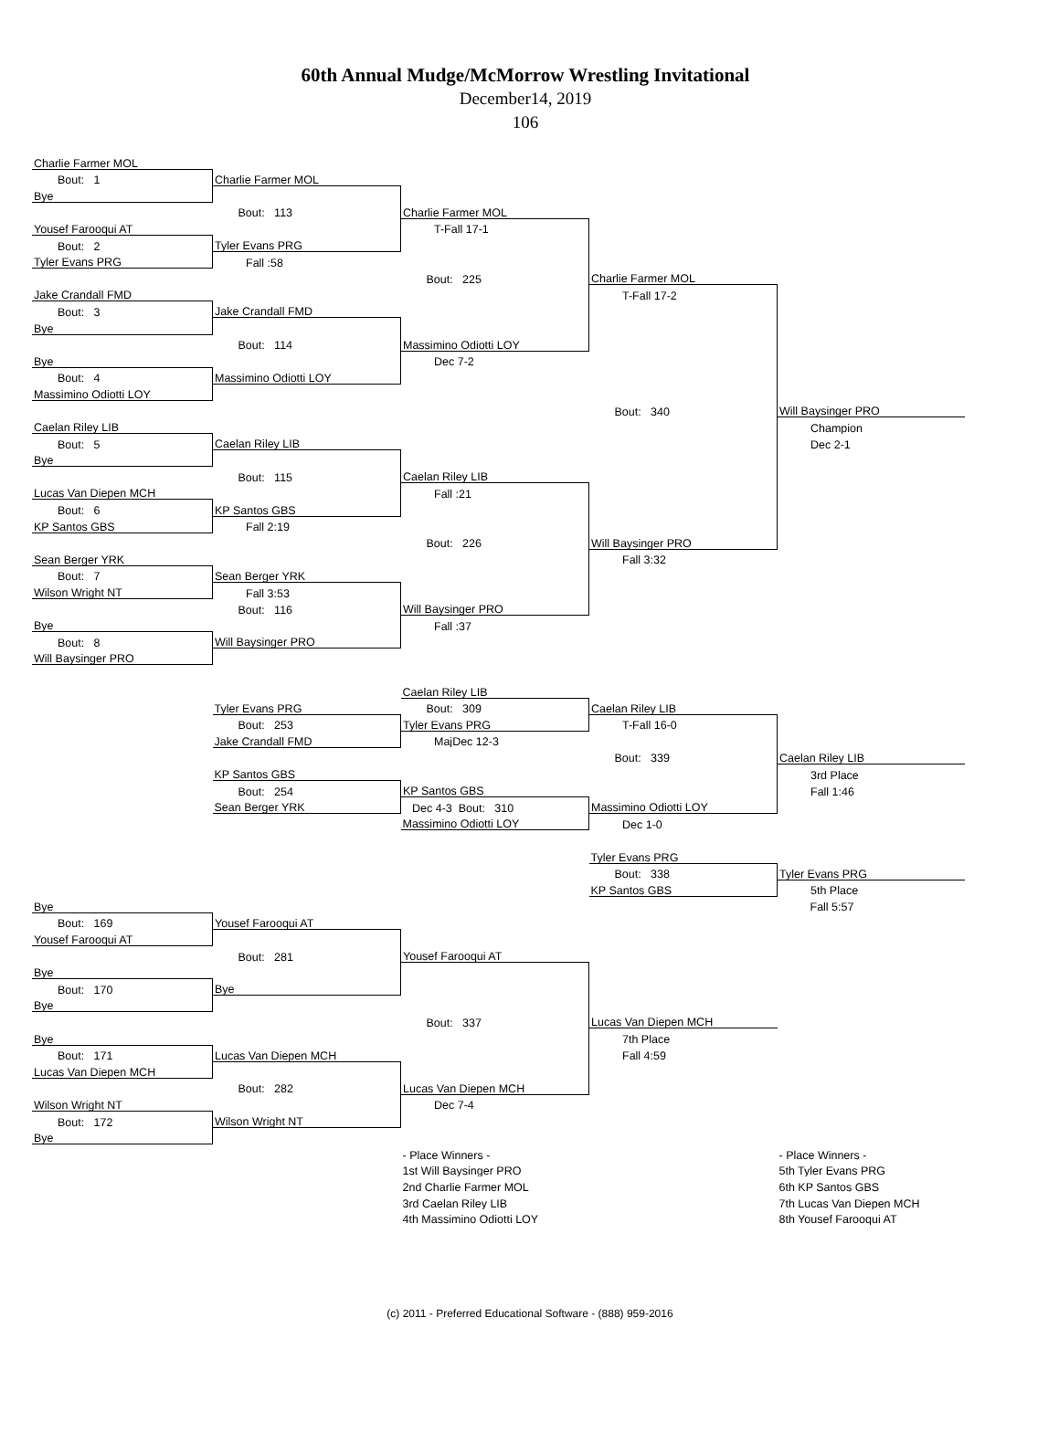60th Annual Mudge/McMorrow Wrestling Invitational
December14, 2019
106
| Charlie Farmer MOL | | | | |
| Bout: 1 | Charlie Farmer MOL | | | |
| Bye | | | | |
| | Bout: 113 | Charlie Farmer MOL | | |
| Yousef Farooqui AT | | T-Fall 17-1 | | |
| Bout: 2 | Tyler Evans PRG | | | |
| Tyler Evans PRG | Fall :58 | | | |
| | | Bout: 225 | Charlie Farmer MOL | |
| Jake Crandall FMD | | | T-Fall 17-2 | |
| Bout: 3 | Jake Crandall FMD | | | |
| Bye | | | | |
| | Bout: 114 | Massimino Odiotti LOY | | |
| Bye | | Dec 7-2 | | |
| Bout: 4 | Massimino Odiotti LOY | | | |
| Massimino Odiotti LOY | | | | |
| | | | Bout: 340 | Will Baysinger PRO |
| Caelan Riley LIB | | | | Champion |
| Bout: 5 | Caelan Riley LIB | | | Dec 2-1 |
| Bye | | | | |
| | Bout: 115 | Caelan Riley LIB | | |
| Lucas Van Diepen MCH | | Fall :21 | | |
| Bout: 6 | KP Santos GBS | | | |
| KP Santos GBS | Fall 2:19 | | | |
| | | Bout: 226 | Will Baysinger PRO | |
| Sean Berger YRK | | | Fall 3:32 | |
| Bout: 7 | Sean Berger YRK | | | |
| Wilson Wright NT | Fall 3:53 | | | |
| | Bout: 116 | Will Baysinger PRO | | |
| Bye | | Fall :37 | | |
| Bout: 8 | Will Baysinger PRO | | | |
| Will Baysinger PRO | | | | |
| | | Caelan Riley LIB | | |
| | Tyler Evans PRG | Bout: 309 | Caelan Riley LIB | |
| | Bout: 253 | Tyler Evans PRG | T-Fall 16-0 | |
| | Jake Crandall FMD | MajDec 12-3 | | |
| | | | Bout: 339 | Caelan Riley LIB |
| | KP Santos GBS | | | 3rd Place |
| | Bout: 254 | KP Santos GBS | | Fall 1:46 |
| | Sean Berger YRK | Dec 4-3 Bout: 310 | Massimino Odiotti LOY | |
| | | Massimino Odiotti LOY | Dec 1-0 | |
| | | | Tyler Evans PRG | |
| | | | Bout: 338 | Tyler Evans PRG |
| | | | KP Santos GBS | 5th Place |
| Bye | | | | Fall 5:57 |
| Bout: 169 | Yousef Farooqui AT | | | |
| Yousef Farooqui AT | | | | |
| | Bout: 281 | Yousef Farooqui AT | | |
| Bye | | | | |
| Bout: 170 | Bye | | | |
| Bye | | | | |
| | | Bout: 337 | Lucas Van Diepen MCH | |
| Bye | | | 7th Place | |
| Bout: 171 | Lucas Van Diepen MCH | | Fall 4:59 | |
| Lucas Van Diepen MCH | | | | |
| | Bout: 282 | Lucas Van Diepen MCH | | |
| Wilson Wright NT | | Dec 7-4 | | |
| Bout: 172 | Wilson Wright NT | | | |
| Bye | | | | |
| | | - Place Winners - | | - Place Winners - |
| | | 1st Will Baysinger PRO | | 5th Tyler Evans PRG |
| | | 2nd Charlie Farmer MOL | | 6th KP Santos GBS |
| | | 3rd Caelan Riley LIB | | 7th Lucas Van Diepen MCH |
| | | 4th Massimino Odiotti LOY | | 8th Yousef Farooqui AT |
(c) 2011 - Preferred Educational Software - (888) 959-2016